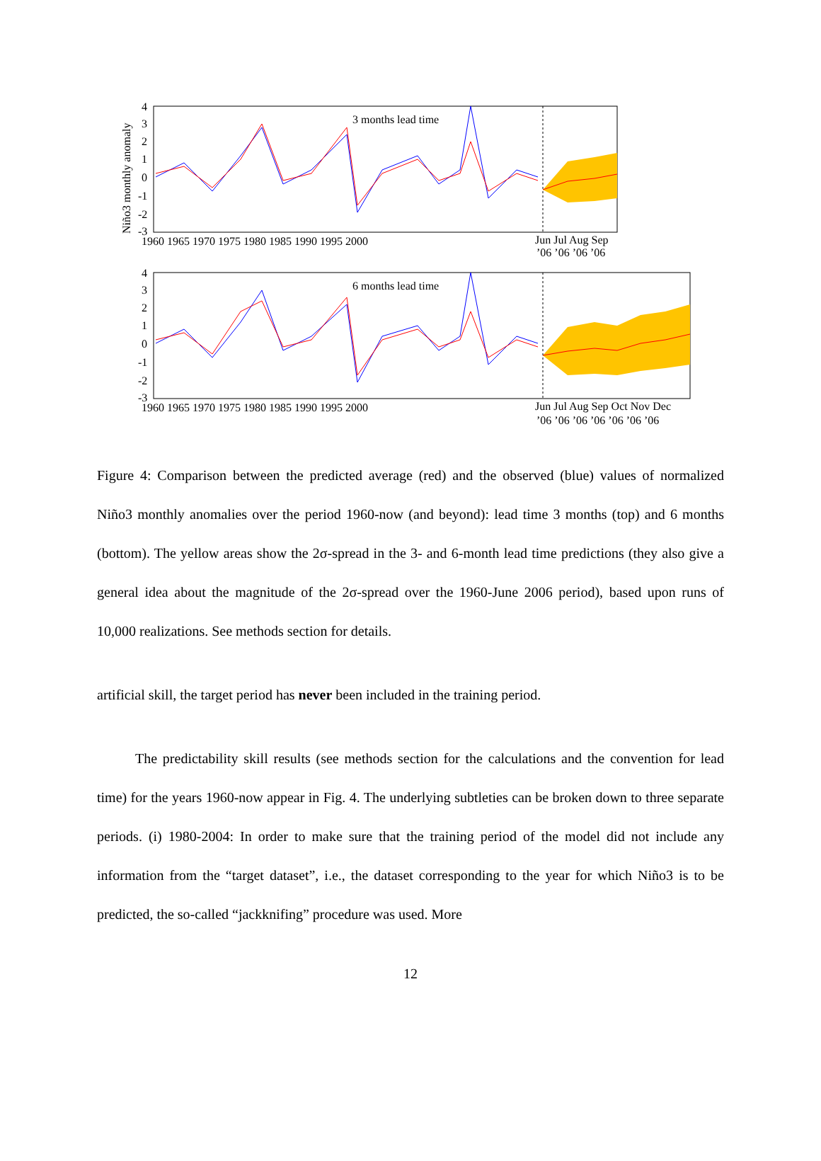Niño3 monthly anomaly
3 months lead time
4
3
2
1
0
-1
-2
-3
1960 1965 1970 1975 1980 1985 1990 1995 2000
Jun Jul Aug Sep
’06 ’06 ’06 ’06
6 months lead time
4
3
2
1
0
-1
-2
-3
1960 1965 1970 1975 1980 1985 1990 1995 2000
Jun Jul Aug Sep Oct Nov Dec
’06 ’06 ’06 ’06 ’06 ’06 ’06
Figure 4: Comparison between the predicted average (red) and the observed (blue) values of normalized Niño3 monthly anomalies over the period 1960-now (and beyond): lead time 3 months (top) and 6 months (bottom). The yellow areas show the 2σ-spread in the 3- and 6-month lead time predictions (they also give a general idea about the magnitude of the 2σ-spread over the 1960-June 2006 period), based upon runs of 10,000 realizations. See methods section for details.
artificial skill, the target period has never been included in the training period.
The predictability skill results (see methods section for the calculations and the convention for lead time) for the years 1960-now appear in Fig. 4. The underlying subtleties can be broken down to three separate periods. (i) 1980-2004: In order to make sure that the training period of the model did not include any information from the “target dataset”, i.e., the dataset corresponding to the year for which Niño3 is to be predicted, the so-called “jackknifing” procedure was used. More
12